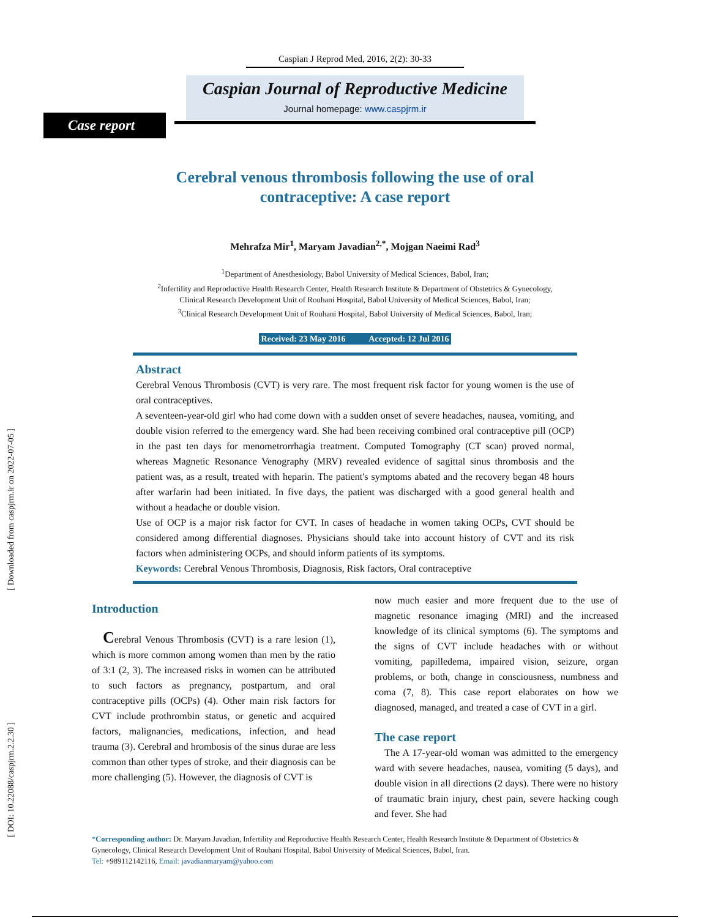[ Downloaded from caspjrm.ir on 2022-07-05 ]
[ DOI: 10.22088/caspjrm.2.2.30 ]
Caspian J Reprod Med, 2016, 2(2): 30-33
Caspian Journal of Reproductive Medicine
Journal homepage: www.caspjrm.ir
Case report
Cerebral venous thrombosis following the use of oral
contraceptive: A case report
Mehrafza Mir<sup>1</sup>, Maryam Javadian<sup>2,*</sup>, Mojgan Naeimi Rad<sup>3</sup>
<sup>1</sup> Department of Anesthesiology, Babol University of Medical Sciences, Babol, Iran;
<sup>2</sup> Infertility and Reproductive Health Research Center, Health Research Institute & Department of Obstetrics & Gynecology,
Clinical Research Development Unit of Rouhani Hospital, Babol University of Medical Sciences, Babol, Iran;
<sup>3</sup> Clinical Research Development Unit of Rouhani Hospital, Babol University of Medical Sciences, Babol, Iran;
Received: 23 May 2016 Accepted: 12 Jul 2016
Abstract
Cerebral Venous Thrombosis (CVT) is very rare. The most frequent risk factor for young women is the use of oral contraceptives.
A seventeen-year-old girl who had come down with a sudden onset of severe headaches, nausea, vomiting, and double vision referred to the emergency ward. She had been receiving combined oral contraceptive pill (OCP) in the past ten days for menometrorrhagia treatment. Computed Tomography (CT scan) proved normal, whereas Magnetic Resonance Venography (MRV) revealed evidence of sagittal sinus thrombosis and the patient was, as a result, treated with heparin. The patient's symptoms abated and the recovery began 48 hours after warfarin had been initiated. In five days, the patient was discharged with a good general health and without a headache or double vision.
Use of OCP is a major risk factor for CVT. In cases of headache in women taking OCPs, CVT should be considered among differential diagnoses. Physicians should take into account history of CVT and its risk factors when administering OCPs, and should inform patients of its symptoms.
Keywords: Cerebral Venous Thrombosis, Diagnosis, Risk factors, Oral contraceptive
Introduction
Cerebral Venous Thrombosis (CVT) is a rare lesion (1), which is more common among women than men by the ratio of 3:1 (2, 3). The increased risks in women can be attributed to such factors as pregnancy, postpartum, and oral contraceptive pills (OCPs) (4). Other main risk factors for CVT include prothrombin status, or genetic and acquired factors, malignancies, medications, infection, and head trauma (3). Cerebral and hrombosis of the sinus durae are less common than other types of stroke, and their diagnosis can be more challenging (5). However, the diagnosis of CVT is
now much easier and more frequent due to the use of magnetic resonance imaging (MRI) and the increased knowledge of its clinical symptoms (6). The symptoms and the signs of CVT include headaches with or without vomiting, papilledema, impaired vision, seizure, organ problems, or both, change in consciousness, numbness and coma (7, 8). This case report elaborates on how we diagnosed, managed, and treated a case of CVT in a girl.
The case report
The A 17-year-old woman was admitted to the emergency ward with severe headaches, nausea, vomiting (5 days), and double vision in all directions (2 days). There were no history of traumatic brain injury, chest pain, severe hacking cough and fever. She had
*Corresponding author: Dr. Maryam Javadian, Infertility and Reproductive Health Research Center, Health Research Institute & Department of Obstetrics & Gynecology, Clinical Research Development Unit of Rouhani Hospital, Babol University of Medical Sciences, Babol, Iran.
Tel: +989112142116, Email: javadianmaryam@yahoo.com